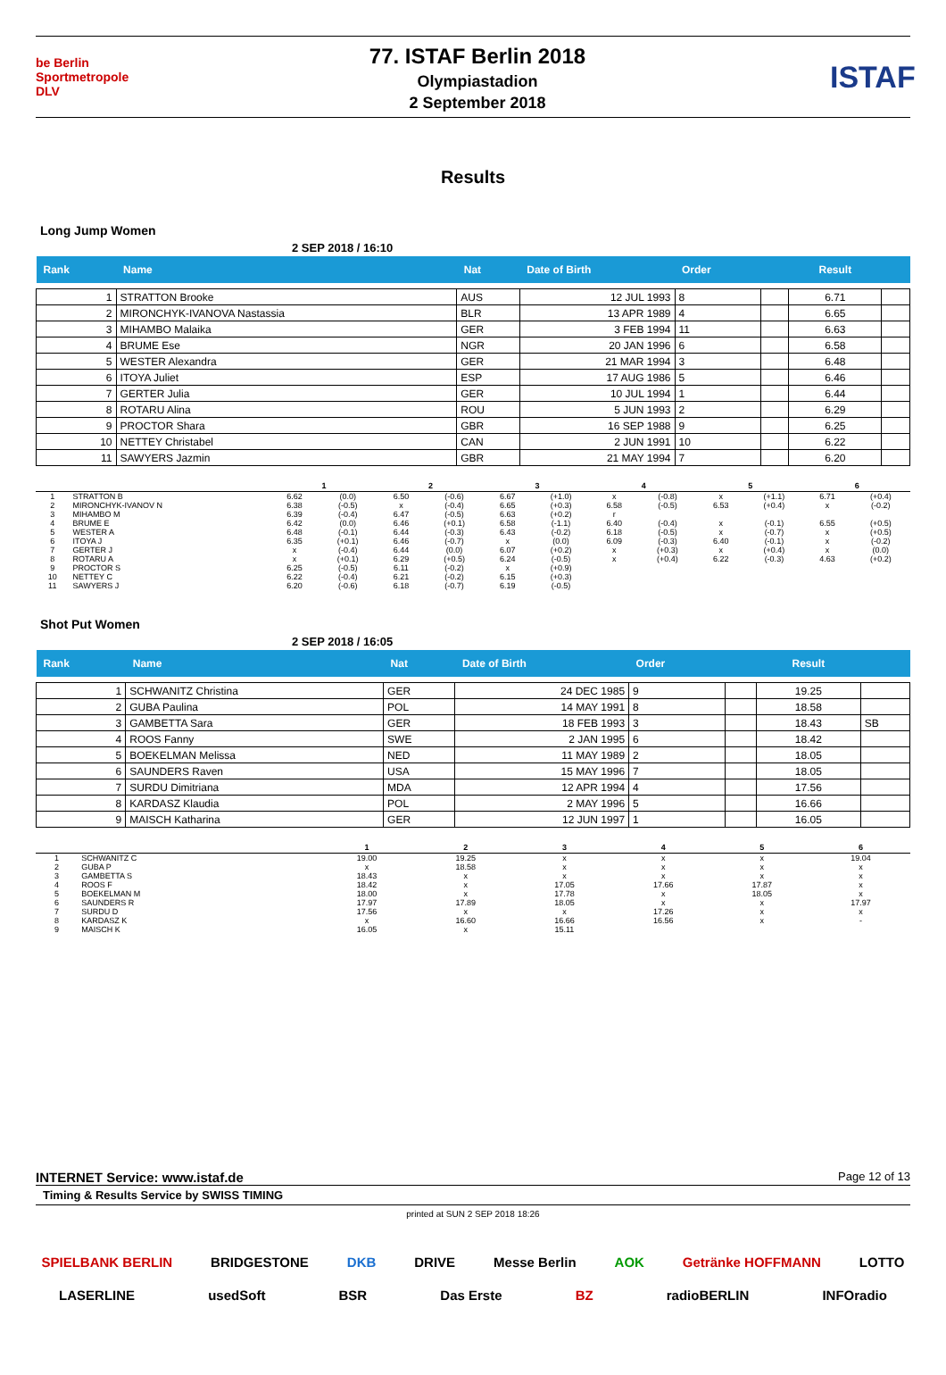be Berlin
Sportmetropole
DLV
77. ISTAF Berlin 2018
Olympiastadion
2 September 2018
ISTAF
Results
Long Jump Women
2 SEP 2018 / 16:10
| Rank | Name | Nat | Date of Birth | Order | | Result | |
| --- | --- | --- | --- | --- | --- | --- | --- |
| 1 | STRATTON Brooke | AUS | 12 JUL 1993 | 8 | | 6.71 | |
| 2 | MIRONCHYK-IVANOVA Nastassia | BLR | 13 APR 1989 | 4 | | 6.65 | |
| 3 | MIHAMBO Malaika | GER | 3 FEB 1994 | 11 | | 6.63 | |
| 4 | BRUME Ese | NGR | 20 JAN 1996 | 6 | | 6.58 | |
| 5 | WESTER Alexandra | GER | 21 MAR 1994 | 3 | | 6.48 | |
| 6 | ITOYA Juliet | ESP | 17 AUG 1986 | 5 | | 6.46 | |
| 7 | GERTER Julia | GER | 10 JUL 1994 | 1 | | 6.44 | |
| 8 | ROTARU Alina | ROU | 5 JUN 1993 | 2 | | 6.29 | |
| 9 | PROCTOR Shara | GBR | 16 SEP 1988 | 9 | | 6.25 | |
| 10 | NETTEY Christabel | CAN | 2 JUN 1991 | 10 | | 6.22 | |
| 11 | SAWYERS Jazmin | GBR | 21 MAY 1994 | 7 | | 6.20 | |
| | | 1 | | 2 | | 3 | | 4 | | 5 | | 6 | |
| --- | --- | --- | --- | --- | --- | --- | --- | --- | --- | --- | --- | --- | --- |
| 1 | STRATTON B | 6.62 | (0.0) | 6.50 | (-0.6) | 6.67 | (+1.0) | x | (-0.8) | x | (+1.1) | 6.71 | (+0.4) |
| 2 | MIRONCHYK-IVANOV N | 6.38 | (-0.5) | x | (-0.4) | 6.65 | (+0.3) | 6.58 | (-0.5) | 6.53 | (+0.4) | x | (-0.2) |
| 3 | MIHAMBO M | 6.39 | (-0.4) | 6.47 | (-0.5) | 6.63 | (+0.2) | r | | | | | |
| 4 | BRUME E | 6.42 | (0.0) | 6.46 | (+0.1) | 6.58 | (-1.1) | 6.40 | (-0.4) | x | (-0.1) | 6.55 | (+0.5) |
| 5 | WESTER A | 6.48 | (-0.1) | 6.44 | (-0.3) | 6.43 | (-0.2) | 6.18 | (-0.5) | x | (-0.7) | x | (+0.5) |
| 6 | ITOYA J | 6.35 | (+0.1) | 6.46 | (-0.7) | x | (0.0) | 6.09 | (-0.3) | 6.40 | (-0.1) | x | (-0.2) |
| 7 | GERTER J | x | (-0.4) | 6.44 | (0.0) | 6.07 | (+0.2) | x | (+0.3) | x | (+0.4) | x | (0.0) |
| 8 | ROTARU A | x | (+0.1) | 6.29 | (+0.5) | 6.24 | (-0.5) | x | (+0.4) | 6.22 | (-0.3) | 4.63 | (+0.2) |
| 9 | PROCTOR S | 6.25 | (-0.5) | 6.11 | (-0.2) | x | (+0.9) | | | | | | |
| 10 | NETTEY C | 6.22 | (-0.4) | 6.21 | (-0.2) | 6.15 | (+0.3) | | | | | | |
| 11 | SAWYERS J | 6.20 | (-0.6) | 6.18 | (-0.7) | 6.19 | (-0.5) | | | | | | |
Shot Put Women
2 SEP 2018 / 16:05
| Rank | Name | Nat | Date of Birth | Order | | Result | |
| --- | --- | --- | --- | --- | --- | --- | --- |
| 1 | SCHWANITZ Christina | GER | 24 DEC 1985 | 9 | | 19.25 | |
| 2 | GUBA Paulina | POL | 14 MAY 1991 | 8 | | 18.58 | |
| 3 | GAMBETTA Sara | GER | 18 FEB 1993 | 3 | | 18.43 | SB |
| 4 | ROOS Fanny | SWE | 2 JAN 1995 | 6 | | 18.42 | |
| 5 | BOEKELMAN Melissa | NED | 11 MAY 1989 | 2 | | 18.05 | |
| 6 | SAUNDERS Raven | USA | 15 MAY 1996 | 7 | | 18.05 | |
| 7 | SURDU Dimitriana | MDA | 12 APR 1994 | 4 | | 17.56 | |
| 8 | KARDASZ Klaudia | POL | 2 MAY 1996 | 5 | | 16.66 | |
| 9 | MAISCH Katharina | GER | 12 JUN 1997 | 1 | | 16.05 | |
| | | 1 | 2 | 3 | 4 | 5 | 6 |
| --- | --- | --- | --- | --- | --- | --- | --- |
| 1 | SCHWANITZ C | 19.00 | 19.25 | x | x | x | 19.04 |
| 2 | GUBA P | x | 18.58 | x | x | x | x |
| 3 | GAMBETTA S | 18.43 | x | x | x | x | x |
| 4 | ROOS F | 18.42 | x | 17.05 | 17.66 | 17.87 | x |
| 5 | BOEKELMAN M | 18.00 | x | 17.78 | x | 18.05 | x |
| 6 | SAUNDERS R | 17.97 | 17.89 | 18.05 | x | x | 17.97 |
| 7 | SURDU D | 17.56 | x | x | 17.26 | x | x |
| 8 | KARDASZ K | x | 16.60 | 16.66 | 16.56 | x | - |
| 9 | MAISCH K | 16.05 | x | 15.11 | | | |
INTERNET Service: www.istaf.de Page 12 of 13
Timing & Results Service by SWISS TIMING
printed at SUN 2 SEP 2018 18:26
SPIELBANK BERLIN BRIDGESTONE DKB DRIVE Messe Berlin AOK Getränke HOFFMANN LOTTO LASERLINE usedSoft BSR Das Erste BZ radioBERLIN INFOradio